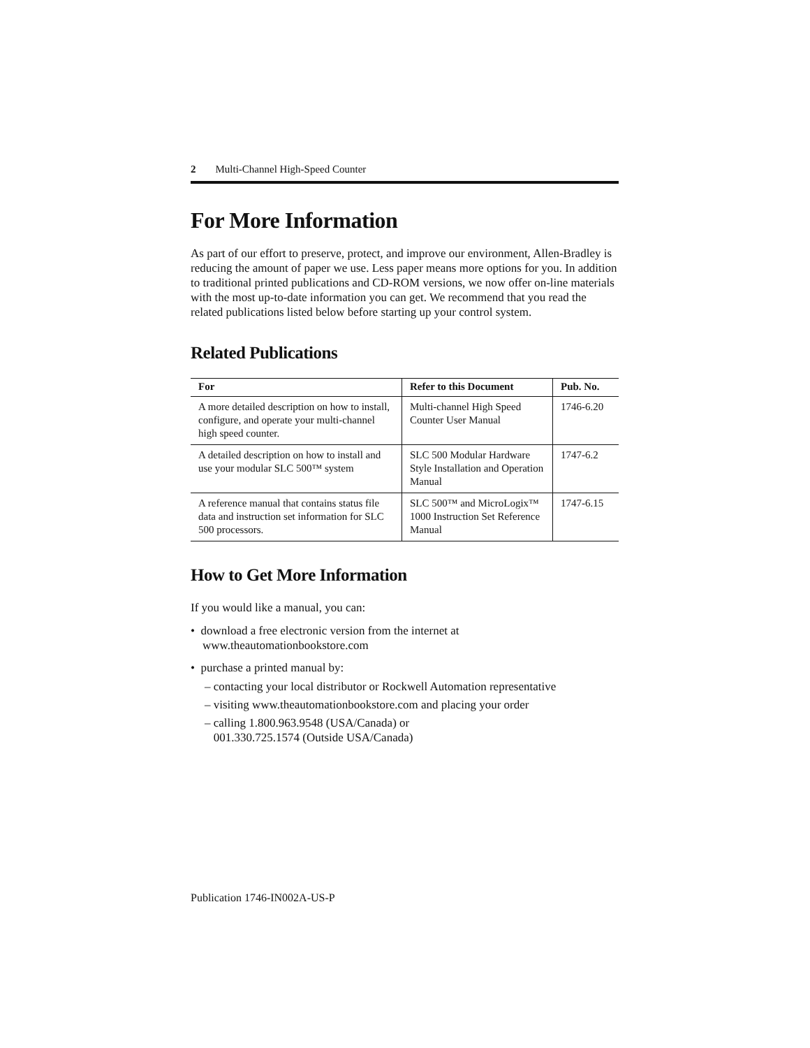2 Multi-Channel High-Speed Counter
For More Information
As part of our effort to preserve, protect, and improve our environment, Allen-Bradley is reducing the amount of paper we use. Less paper means more options for you. In addition to traditional printed publications and CD-ROM versions, we now offer on-line materials with the most up-to-date information you can get. We recommend that you read the related publications listed below before starting up your control system.
Related Publications
| For | Refer to this Document | Pub. No. |
| --- | --- | --- |
| A more detailed description on how to install, configure, and operate your multi-channel high speed counter. | Multi-channel High Speed Counter User Manual | 1746-6.20 |
| A detailed description on how to install and use your modular SLC 500™ system | SLC 500 Modular Hardware Style Installation and Operation Manual | 1747-6.2 |
| A reference manual that contains status file data and instruction set information for SLC 500 processors. | SLC 500™ and MicroLogix™ 1000 Instruction Set Reference Manual | 1747-6.15 |
How to Get More Information
If you would like a manual, you can:
• download a free electronic version from the internet at
www.theautomationbookstore.com
• purchase a printed manual by:
– contacting your local distributor or Rockwell Automation representative
– visiting www.theautomationbookstore.com and placing your order
– calling 1.800.963.9548 (USA/Canada) or
001.330.725.1574 (Outside USA/Canada)
Publication 1746-IN002A-US-P